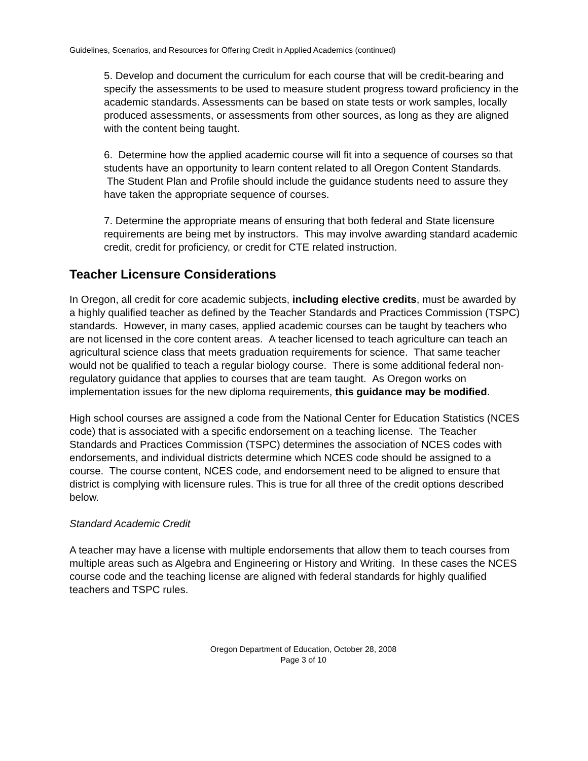Guidelines, Scenarios, and Resources for Offering Credit in Applied Academics (continued)
5. Develop and document the curriculum for each course that will be credit-bearing and specify the assessments to be used to measure student progress toward proficiency in the academic standards. Assessments can be based on state tests or work samples, locally produced assessments, or assessments from other sources, as long as they are aligned with the content being taught.
6. Determine how the applied academic course will fit into a sequence of courses so that students have an opportunity to learn content related to all Oregon Content Standards. The Student Plan and Profile should include the guidance students need to assure they have taken the appropriate sequence of courses.
7. Determine the appropriate means of ensuring that both federal and State licensure requirements are being met by instructors. This may involve awarding standard academic credit, credit for proficiency, or credit for CTE related instruction.
Teacher Licensure Considerations
In Oregon, all credit for core academic subjects, including elective credits, must be awarded by a highly qualified teacher as defined by the Teacher Standards and Practices Commission (TSPC) standards. However, in many cases, applied academic courses can be taught by teachers who are not licensed in the core content areas. A teacher licensed to teach agriculture can teach an agricultural science class that meets graduation requirements for science. That same teacher would not be qualified to teach a regular biology course. There is some additional federal non-regulatory guidance that applies to courses that are team taught. As Oregon works on implementation issues for the new diploma requirements, this guidance may be modified.
High school courses are assigned a code from the National Center for Education Statistics (NCES code) that is associated with a specific endorsement on a teaching license. The Teacher Standards and Practices Commission (TSPC) determines the association of NCES codes with endorsements, and individual districts determine which NCES code should be assigned to a course. The course content, NCES code, and endorsement need to be aligned to ensure that district is complying with licensure rules. This is true for all three of the credit options described below.
Standard Academic Credit
A teacher may have a license with multiple endorsements that allow them to teach courses from multiple areas such as Algebra and Engineering or History and Writing. In these cases the NCES course code and the teaching license are aligned with federal standards for highly qualified teachers and TSPC rules.
Oregon Department of Education, October 28, 2008
Page 3 of 10